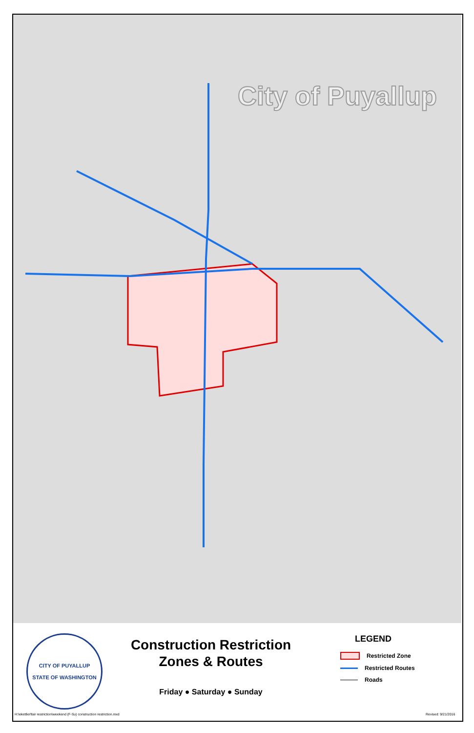City of Puyallup
CITY OF PUYALLUP
STATE OF WASHINGTON
Construction Restriction
Zones & Routes
Friday ● Saturday ● Sunday
LEGEND
Restricted Zone
Restricted Routes
Roads
H:\ekettler\fair restriction\weekend (F-Su) construction restriction.mxd
Revised: 9/21/2016